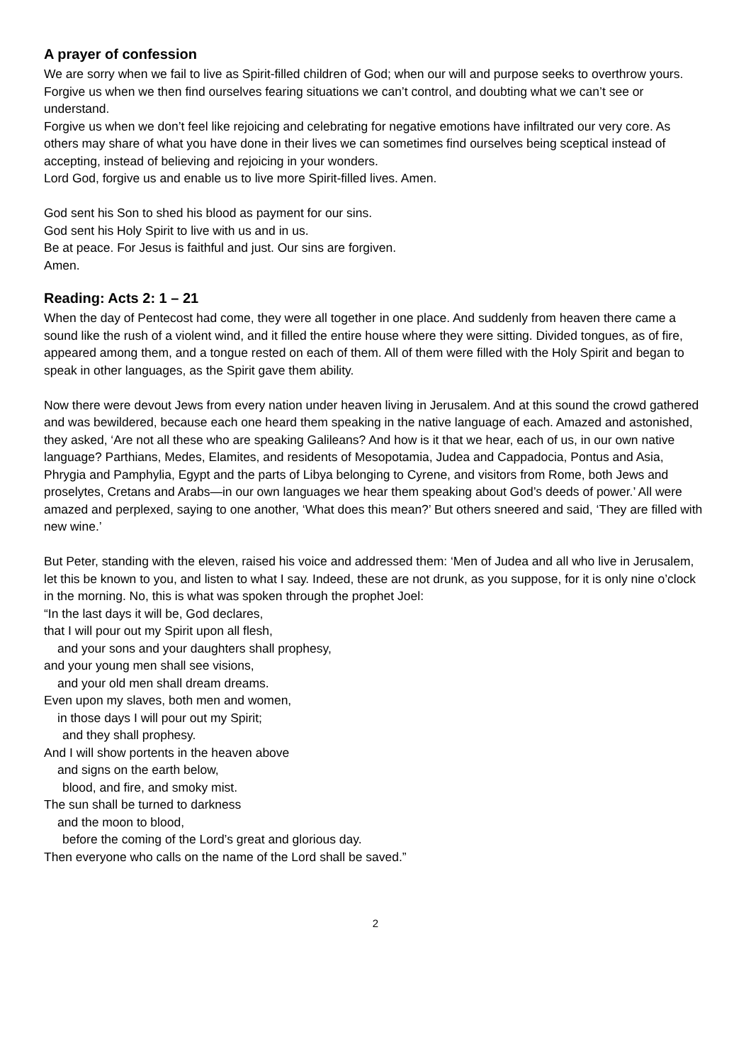A prayer of confession
We are sorry when we fail to live as Spirit-filled children of God; when our will and purpose seeks to overthrow yours. Forgive us when we then find ourselves fearing situations we can’t control, and doubting what we can’t see or understand.
Forgive us when we don’t feel like rejoicing and celebrating for negative emotions have infiltrated our very core. As others may share of what you have done in their lives we can sometimes find ourselves being sceptical instead of accepting, instead of believing and rejoicing in your wonders.
Lord God, forgive us and enable us to live more Spirit-filled lives. Amen.
God sent his Son to shed his blood as payment for our sins.
God sent his Holy Spirit to live with us and in us.
Be at peace. For Jesus is faithful and just. Our sins are forgiven.
Amen.
Reading: Acts 2: 1 – 21
When the day of Pentecost had come, they were all together in one place. And suddenly from heaven there came a sound like the rush of a violent wind, and it filled the entire house where they were sitting. Divided tongues, as of fire, appeared among them, and a tongue rested on each of them. All of them were filled with the Holy Spirit and began to speak in other languages, as the Spirit gave them ability.
Now there were devout Jews from every nation under heaven living in Jerusalem. And at this sound the crowd gathered and was bewildered, because each one heard them speaking in the native language of each. Amazed and astonished, they asked, ‘Are not all these who are speaking Galileans? And how is it that we hear, each of us, in our own native language? Parthians, Medes, Elamites, and residents of Mesopotamia, Judea and Cappadocia, Pontus and Asia, Phrygia and Pamphylia, Egypt and the parts of Libya belonging to Cyrene, and visitors from Rome, both Jews and proselytes, Cretans and Arabs—in our own languages we hear them speaking about God’s deeds of power.’ All were amazed and perplexed, saying to one another, ‘What does this mean?’ But others sneered and said, ‘They are filled with new wine.’
But Peter, standing with the eleven, raised his voice and addressed them: ‘Men of Judea and all who live in Jerusalem, let this be known to you, and listen to what I say. Indeed, these are not drunk, as you suppose, for it is only nine o’clock in the morning. No, this is what was spoken through the prophet Joel:
“In the last days it will be, God declares,
that I will pour out my Spirit upon all flesh,
and your sons and your daughters shall prophesy,
and your young men shall see visions,
and your old men shall dream dreams.
Even upon my slaves, both men and women,
in those days I will pour out my Spirit;
and they shall prophesy.
And I will show portents in the heaven above
and signs on the earth below,
blood, and fire, and smoky mist.
The sun shall be turned to darkness
and the moon to blood,
before the coming of the Lord’s great and glorious day.
Then everyone who calls on the name of the Lord shall be saved.”
2